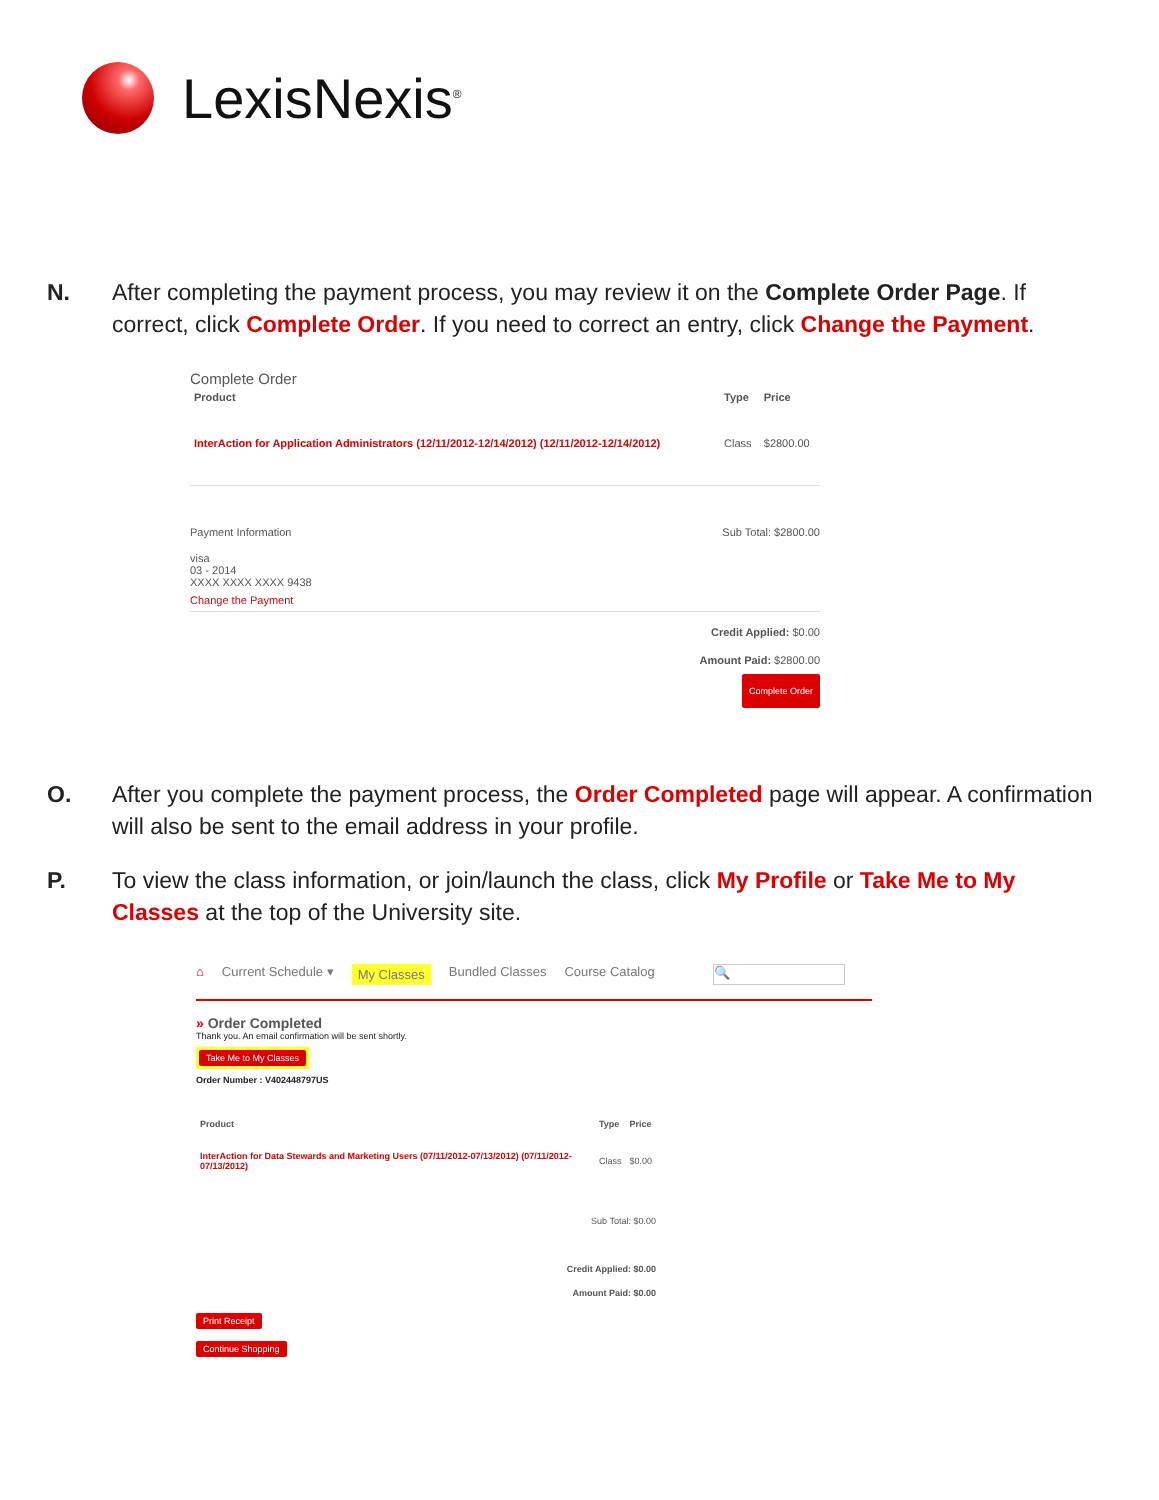LexisNexis<sup>®</sup>
N. After completing the payment process, you may review it on the Complete Order Page. If correct, click Complete Order. If you need to correct an entry, click Change the Payment.
Complete Order
| Product | Type | Price |
| --- | --- | --- |
| InterAction for Application Administrators (12/11/2012-12/14/2012) (12/11/2012-12/14/2012) | Class | $2800.00 |
Payment Information Sub Total: $2800.00
visa
03 - 2014
XXXX XXXX XXXX 9438
Change the Payment
Credit Applied: $0.00
Amount Paid: $2800.00
Complete Order
O. After you complete the payment process, the Order Completed page will appear. A confirmation will also be sent to the email address in your profile.
P. To view the class information, or join/launch the class, click My Profile or Take Me to My Classes at the top of the University site.
⌂ Current Schedule ▾ My Classes Bundled Classes Course Catalog 🔍
» Order Completed
Thank you. An email confirmation will be sent shortly.
Take Me to My Classes
Order Number : V402448797US
| Product | Type | Price |
| --- | --- | --- |
| InterAction for Data Stewards and Marketing Users (07/11/2012-07/13/2012) (07/11/2012-07/13/2012) | Class | $0.00 |
Sub Total: $0.00
Credit Applied: $0.00
Amount Paid: $0.00
Print Receipt
Continue Shopping